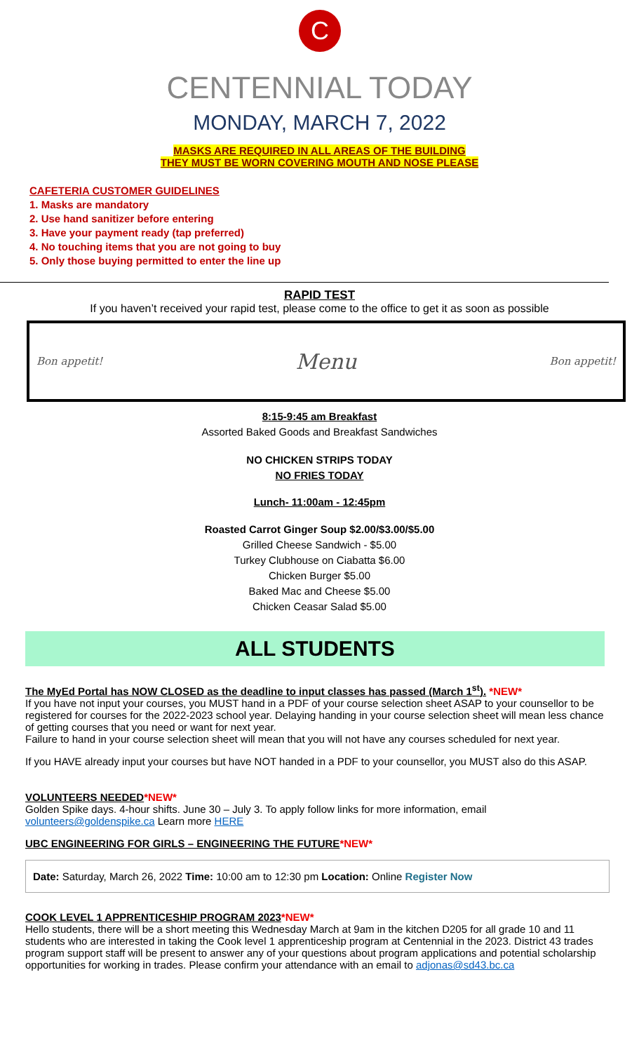C
CENTENNIAL TODAY
MONDAY, MARCH 7, 2022
MASKS ARE REQUIRED IN ALL AREAS OF THE BUILDING
THEY MUST BE WORN COVERING MOUTH AND NOSE PLEASE
CAFETERIA CUSTOMER GUIDELINES
1. Masks are mandatory
2. Use hand sanitizer before entering
3. Have your payment ready (tap preferred)
4. No touching items that you are not going to buy
5. Only those buying permitted to enter the line up
RAPID TEST
If you haven’t received your rapid test, please come to the office to get it as soon as possible
Bon appetit! Menu Bon appetit!
8:15-9:45 am Breakfast
Assorted Baked Goods and Breakfast Sandwiches
NO CHICKEN STRIPS TODAY
NO FRIES TODAY
Lunch- 11:00am - 12:45pm
Roasted Carrot Ginger Soup $2.00/$3.00/$5.00
Grilled Cheese Sandwich - $5.00
Turkey Clubhouse on Ciabatta $6.00
Chicken Burger $5.00
Baked Mac and Cheese $5.00
Chicken Ceasar Salad $5.00
ALL STUDENTS
The MyEd Portal has NOW CLOSED as the deadline to input classes has passed (March 1<sup>st</sup>). *NEW*
If you have not input your courses, you MUST hand in a PDF of your course selection sheet ASAP to your counsellor to be registered for courses for the 2022-2023 school year. Delaying handing in your course selection sheet will mean less chance of getting courses that you need or want for next year.
Failure to hand in your course selection sheet will mean that you will not have any courses scheduled for next year.
If you HAVE already input your courses but have NOT handed in a PDF to your counsellor, you MUST also do this ASAP.
VOLUNTEERS NEEDED*NEW*
Golden Spike days. 4-hour shifts. June 30 – July 3. To apply follow links for more information, email volunteers@goldenspike.ca Learn more HERE
UBC ENGINEERING FOR GIRLS – ENGINEERING THE FUTURE*NEW*
Date: Saturday, March 26, 2022 Time: 10:00 am to 12:30 pm Location: Online Register Now
COOK LEVEL 1 APPRENTICESHIP PROGRAM 2023*NEW*
Hello students, there will be a short meeting this Wednesday March at 9am in the kitchen D205 for all grade 10 and 11 students who are interested in taking the Cook level 1 apprenticeship program at Centennial in the 2023. District 43 trades program support staff will be present to answer any of your questions about program applications and potential scholarship opportunities for working in trades. Please confirm your attendance with an email to adjonas@sd43.bc.ca